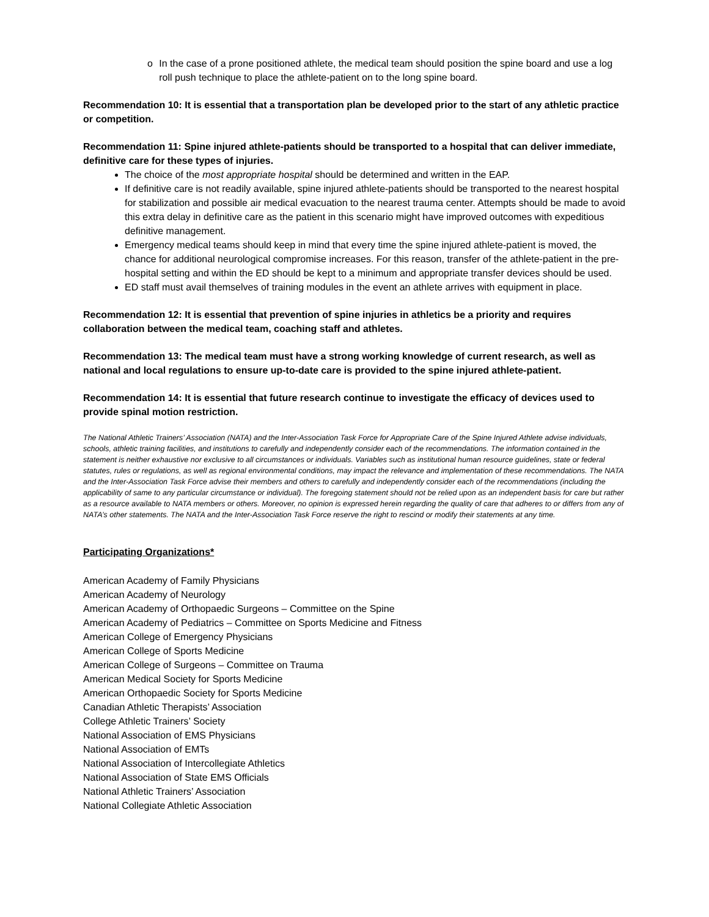o In the case of a prone positioned athlete, the medical team should position the spine board and use a log roll push technique to place the athlete-patient on to the long spine board.
Recommendation 10: It is essential that a transportation plan be developed prior to the start of any athletic practice or competition.
Recommendation 11: Spine injured athlete-patients should be transported to a hospital that can deliver immediate, definitive care for these types of injuries.
The choice of the most appropriate hospital should be determined and written in the EAP.
If definitive care is not readily available, spine injured athlete-patients should be transported to the nearest hospital for stabilization and possible air medical evacuation to the nearest trauma center. Attempts should be made to avoid this extra delay in definitive care as the patient in this scenario might have improved outcomes with expeditious definitive management.
Emergency medical teams should keep in mind that every time the spine injured athlete-patient is moved, the chance for additional neurological compromise increases. For this reason, transfer of the athlete-patient in the pre-hospital setting and within the ED should be kept to a minimum and appropriate transfer devices should be used.
ED staff must avail themselves of training modules in the event an athlete arrives with equipment in place.
Recommendation 12: It is essential that prevention of spine injuries in athletics be a priority and requires collaboration between the medical team, coaching staff and athletes.
Recommendation 13: The medical team must have a strong working knowledge of current research, as well as national and local regulations to ensure up-to-date care is provided to the spine injured athlete-patient.
Recommendation 14: It is essential that future research continue to investigate the efficacy of devices used to provide spinal motion restriction.
The National Athletic Trainers’ Association (NATA) and the Inter-Association Task Force for Appropriate Care of the Spine Injured Athlete advise individuals, schools, athletic training facilities, and institutions to carefully and independently consider each of the recommendations. The information contained in the statement is neither exhaustive nor exclusive to all circumstances or individuals. Variables such as institutional human resource guidelines, state or federal statutes, rules or regulations, as well as regional environmental conditions, may impact the relevance and implementation of these recommendations. The NATA and the Inter-Association Task Force advise their members and others to carefully and independently consider each of the recommendations (including the applicability of same to any particular circumstance or individual). The foregoing statement should not be relied upon as an independent basis for care but rather as a resource available to NATA members or others. Moreover, no opinion is expressed herein regarding the quality of care that adheres to or differs from any of NATA’s other statements. The NATA and the Inter-Association Task Force reserve the right to rescind or modify their statements at any time.
Participating Organizations*
American Academy of Family Physicians
American Academy of Neurology
American Academy of Orthopaedic Surgeons – Committee on the Spine
American Academy of Pediatrics – Committee on Sports Medicine and Fitness
American College of Emergency Physicians
American College of Sports Medicine
American College of Surgeons – Committee on Trauma
American Medical Society for Sports Medicine
American Orthopaedic Society for Sports Medicine
Canadian Athletic Therapists’ Association
College Athletic Trainers’ Society
National Association of EMS Physicians
National Association of EMTs
National Association of Intercollegiate Athletics
National Association of State EMS Officials
National Athletic Trainers’ Association
National Collegiate Athletic Association